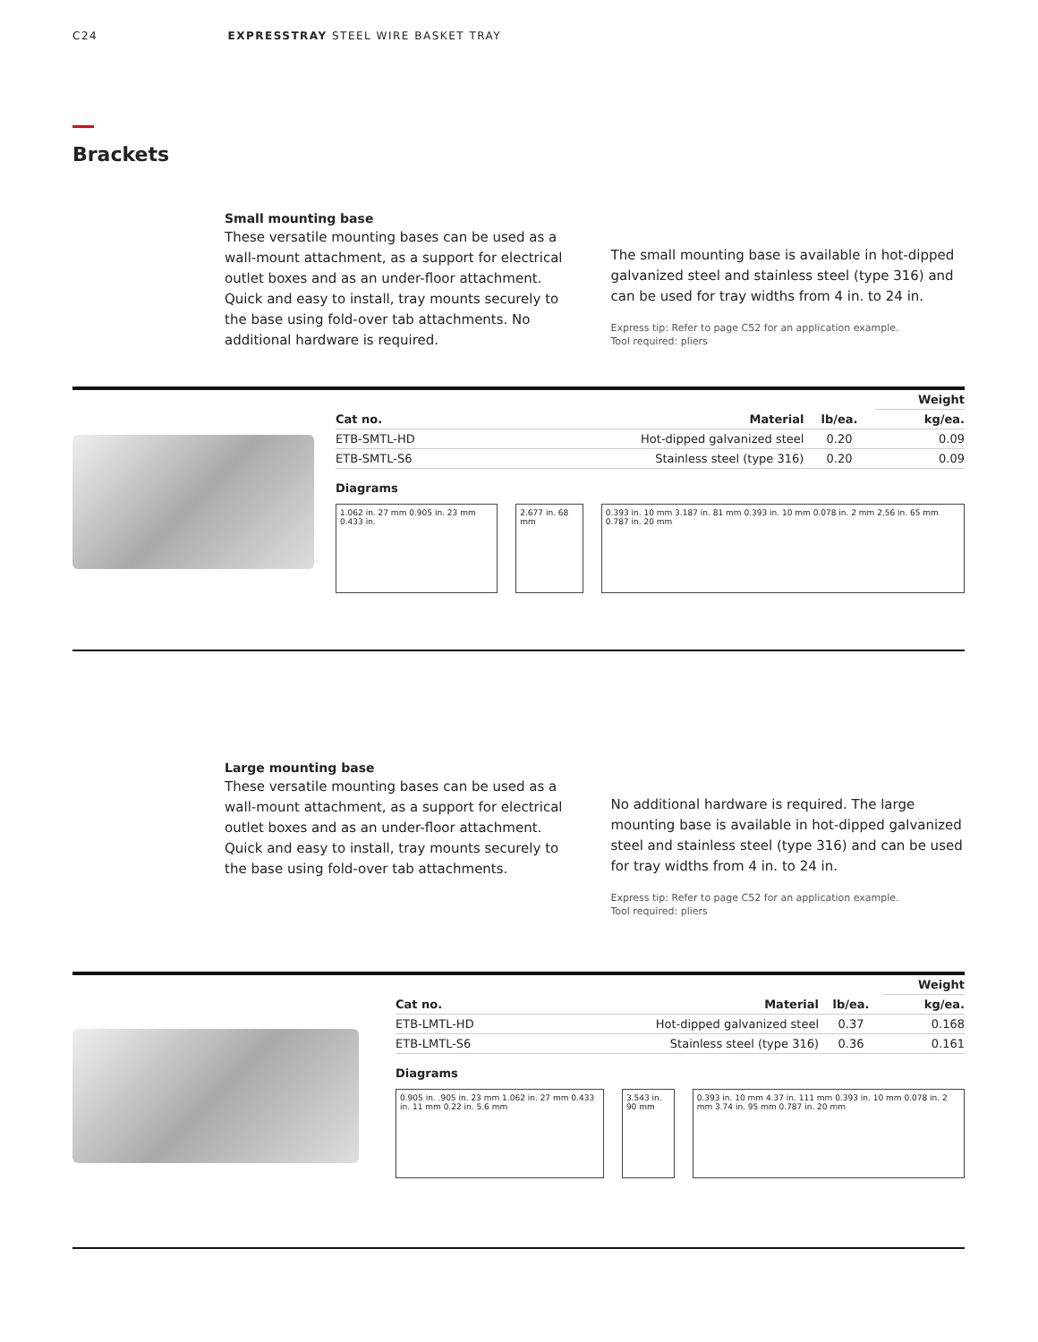C24 EXPRESSTRAY STEEL WIRE BASKET TRAY
Brackets
Small mounting base
These versatile mounting bases can be used as a wall-mount attachment, as a support for electrical outlet boxes and as an under-floor attachment. Quick and easy to install, tray mounts securely to the base using fold-over tab attachments. No additional hardware is required.
The small mounting base is available in hot-dipped galvanized steel and stainless steel (type 316) and can be used for tray widths from 4 in. to 24 in.
Express tip: Refer to page C52 for an application example.
Tool required: pliers
| | | | Weight |
| --- | --- | --- | --- |
| Cat no. | Material | lb/ea. | kg/ea. |
| ETB-SMTL-HD | Hot-dipped galvanized steel | 0.20 | 0.09 |
| ETB-SMTL-S6 | Stainless steel (type 316) | 0.20 | 0.09 |
Diagrams
1.062 in. 27 mm 0.905 in. 23 mm 0.433 in.
2.677 in. 68 mm 0.393 in. 10 mm 3.187 in. 81 mm 0.393 in. 10 mm 0.078 in. 2 mm 2.56 in. 65 mm 0.787 in. 20 mm
Large mounting base
These versatile mounting bases can be used as a wall-mount attachment, as a support for electrical outlet boxes and as an under-floor attachment. Quick and easy to install, tray mounts securely to the base using fold-over tab attachments.
No additional hardware is required. The large mounting base is available in hot-dipped galvanized steel and stainless steel (type 316) and can be used for tray widths from 4 in. to 24 in.
Express tip: Refer to page C52 for an application example.
Tool required: pliers
| | | | Weight |
| --- | --- | --- | --- |
| Cat no. | Material | lb/ea. | kg/ea. |
| ETB-LMTL-HD | Hot-dipped galvanized steel | 0.37 | 0.168 |
| ETB-LMTL-S6 | Stainless steel (type 316) | 0.36 | 0.161 |
Diagrams
0.905 in. .905 in. 23 mm 1.062 in. 27 mm 0.433 in. 11 mm 0.22 in. 5.6 mm
3.543 in. 90 mm 0.393 in. 10 mm 4.37 in. 111 mm 0.393 in. 10 mm 0.078 in. 2 mm 3.74 in. 95 mm 0.787 in. 20 mm